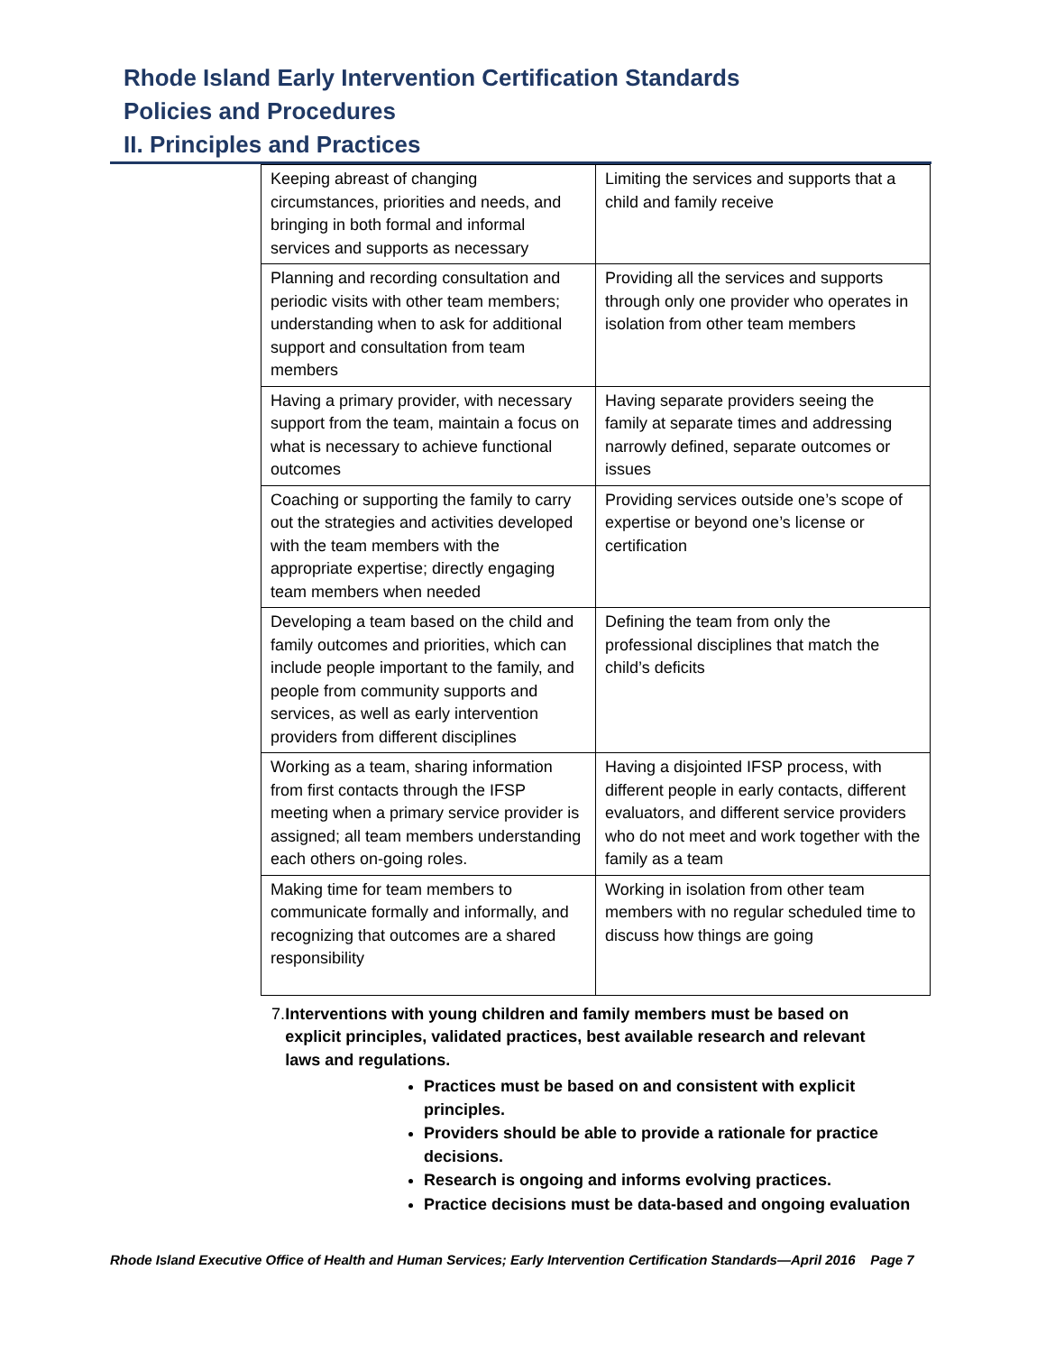Rhode Island Early Intervention Certification Standards
Policies and Procedures
II. Principles and Practices
| Keeping abreast of changing circumstances, priorities and needs, and bringing in both formal and informal services and supports as necessary | Limiting the services and supports that a child and family receive |
| Planning and recording consultation and periodic visits with other team members; understanding when to ask for additional support and consultation from team members | Providing all the services and supports through only one provider who operates in isolation from other team members |
| Having a primary provider, with necessary support from the team, maintain a focus on what is necessary to achieve functional outcomes | Having separate providers seeing the family at separate times and addressing narrowly defined, separate outcomes or issues |
| Coaching or supporting the family to carry out the strategies and activities developed with the team members with the appropriate expertise; directly engaging team members when needed | Providing services outside one’s scope of expertise or beyond one’s license or certification |
| Developing a team based on the child and family outcomes and priorities, which can include people important to the family, and people from community supports and services, as well as early intervention providers from different disciplines | Defining the team from only the professional disciplines that match the child’s deficits |
| Working as a team, sharing information from first contacts through the IFSP meeting when a primary service provider is assigned; all team members understanding each others on-going roles. | Having a disjointed IFSP process, with different people in early contacts, different evaluators, and different service providers who do not meet and work together with the family as a team |
| Making time for team members to communicate formally and informally, and recognizing that outcomes are a shared responsibility | Working in isolation from other team members with no regular scheduled time to discuss how things are going |
7. Interventions with young children and family members must be based on explicit principles, validated practices, best available research and relevant laws and regulations.
Practices must be based on and consistent with explicit principles.
Providers should be able to provide a rationale for practice decisions.
Research is ongoing and informs evolving practices.
Practice decisions must be data-based and ongoing evaluation
Rhode Island Executive Office of Health and Human Services; Early Intervention Certification Standards—April 2016 Page 7